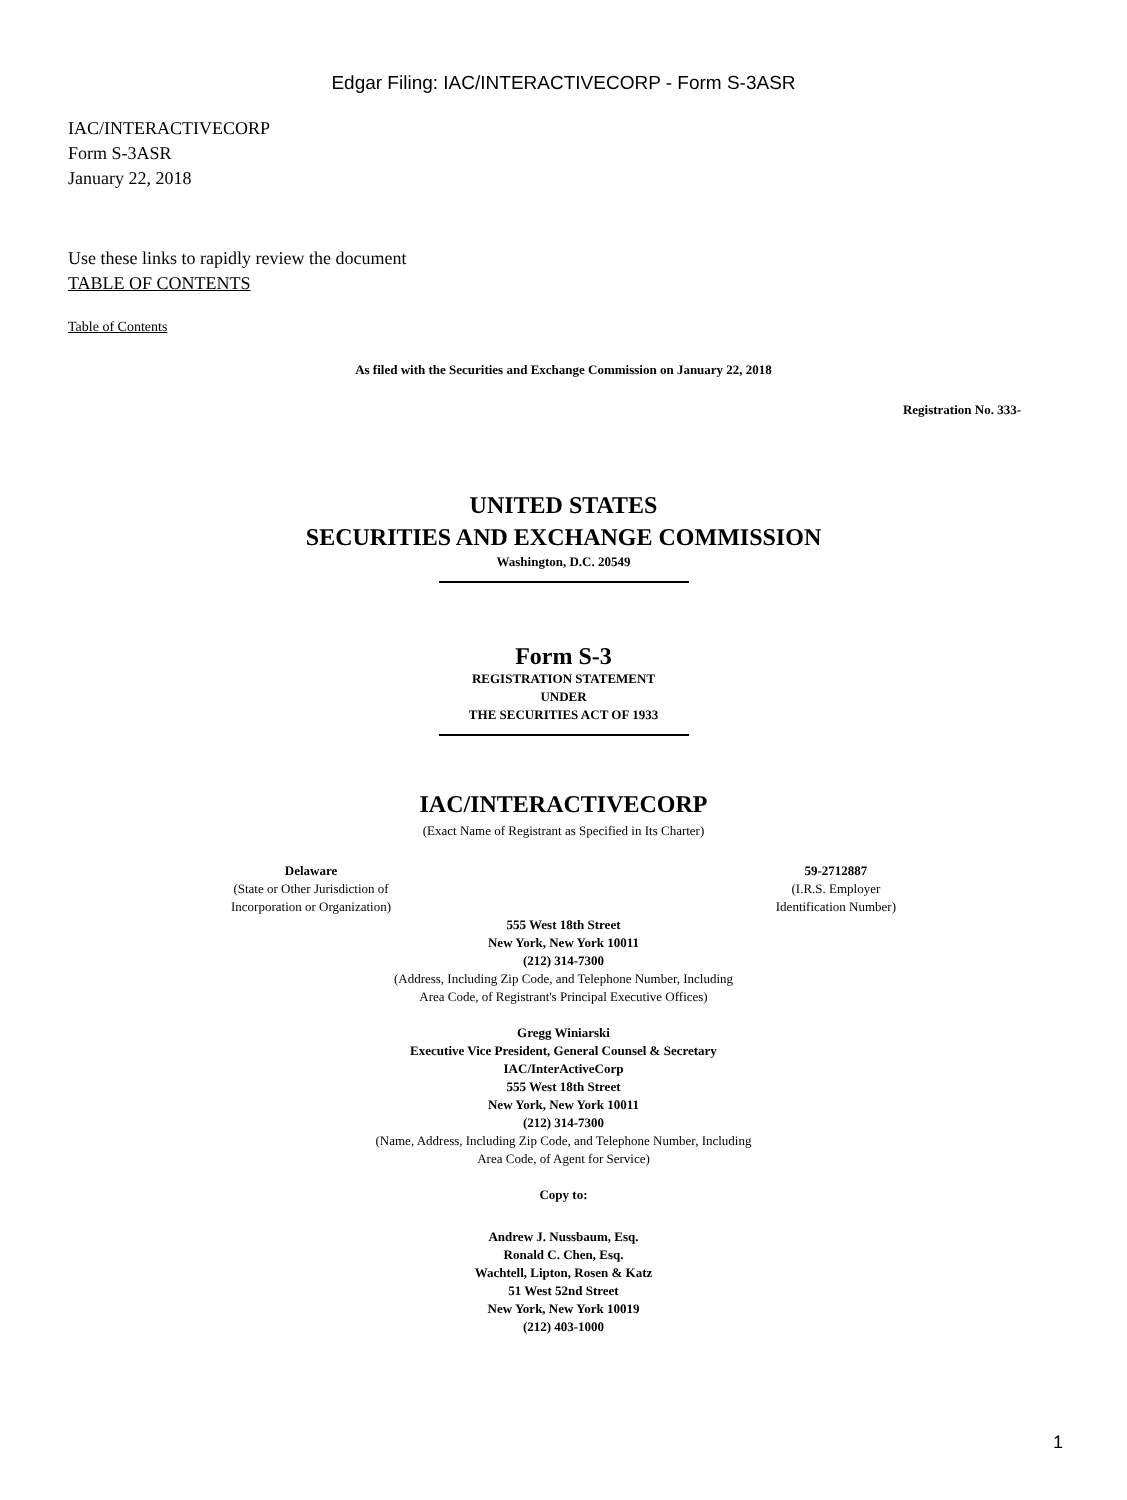Edgar Filing: IAC/INTERACTIVECORP - Form S-3ASR
IAC/INTERACTIVECORP
Form S-3ASR
January 22, 2018
Use these links to rapidly review the document
TABLE OF CONTENTS
Table of Contents
As filed with the Securities and Exchange Commission on January 22, 2018
Registration No. 333-
UNITED STATES
SECURITIES AND EXCHANGE COMMISSION
Washington, D.C. 20549
Form S-3
REGISTRATION STATEMENT
UNDER
THE SECURITIES ACT OF 1933
IAC/INTERACTIVECORP
(Exact Name of Registrant as Specified in Its Charter)
Delaware
(State or Other Jurisdiction of
Incorporation or Organization)
59-2712887
(I.R.S. Employer
Identification Number)
555 West 18th Street
New York, New York 10011
(212) 314-7300
(Address, Including Zip Code, and Telephone Number, Including
Area Code, of Registrant's Principal Executive Offices)
Gregg Winiarski
Executive Vice President, General Counsel & Secretary
IAC/InterActiveCorp
555 West 18th Street
New York, New York 10011
(212) 314-7300
(Name, Address, Including Zip Code, and Telephone Number, Including
Area Code, of Agent for Service)
Copy to:
Andrew J. Nussbaum, Esq.
Ronald C. Chen, Esq.
Wachtell, Lipton, Rosen & Katz
51 West 52nd Street
New York, New York 10019
(212) 403-1000
1